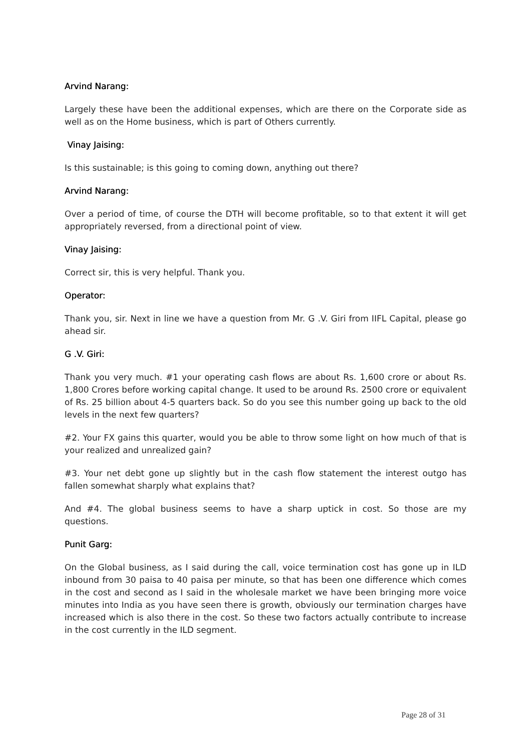Arvind Narang:
Largely these have been the additional expenses, which are there on the Corporate side as well as on the Home business, which is part of Others currently.
Vinay Jaising:
Is this sustainable; is this going to coming down, anything out there?
Arvind Narang:
Over a period of time, of course the DTH will become profitable, so to that extent it will get appropriately reversed, from a directional point of view.
Vinay Jaising:
Correct sir, this is very helpful. Thank you.
Operator:
Thank you, sir. Next in line we have a question from Mr. G .V. Giri from IIFL Capital, please go ahead sir.
G .V. Giri:
Thank you very much. #1 your operating cash flows are about Rs. 1,600 crore or about Rs. 1,800 Crores before working capital change. It used to be around Rs. 2500 crore or equivalent of Rs. 25 billion about 4-5 quarters back. So do you see this number going up back to the old levels in the next few quarters?
#2. Your FX gains this quarter, would you be able to throw some light on how much of that is your realized and unrealized gain?
#3. Your net debt gone up slightly but in the cash flow statement the interest outgo has fallen somewhat sharply what explains that?
And #4. The global business seems to have a sharp uptick in cost. So those are my questions.
Punit Garg:
On the Global business, as I said during the call, voice termination cost has gone up in ILD inbound from 30 paisa to 40 paisa per minute, so that has been one difference which comes in the cost and second as I said in the wholesale market we have been bringing more voice minutes into India as you have seen there is growth, obviously our termination charges have increased which is also there in the cost. So these two factors actually contribute to increase in the cost currently in the ILD segment.
Page 28 of 31